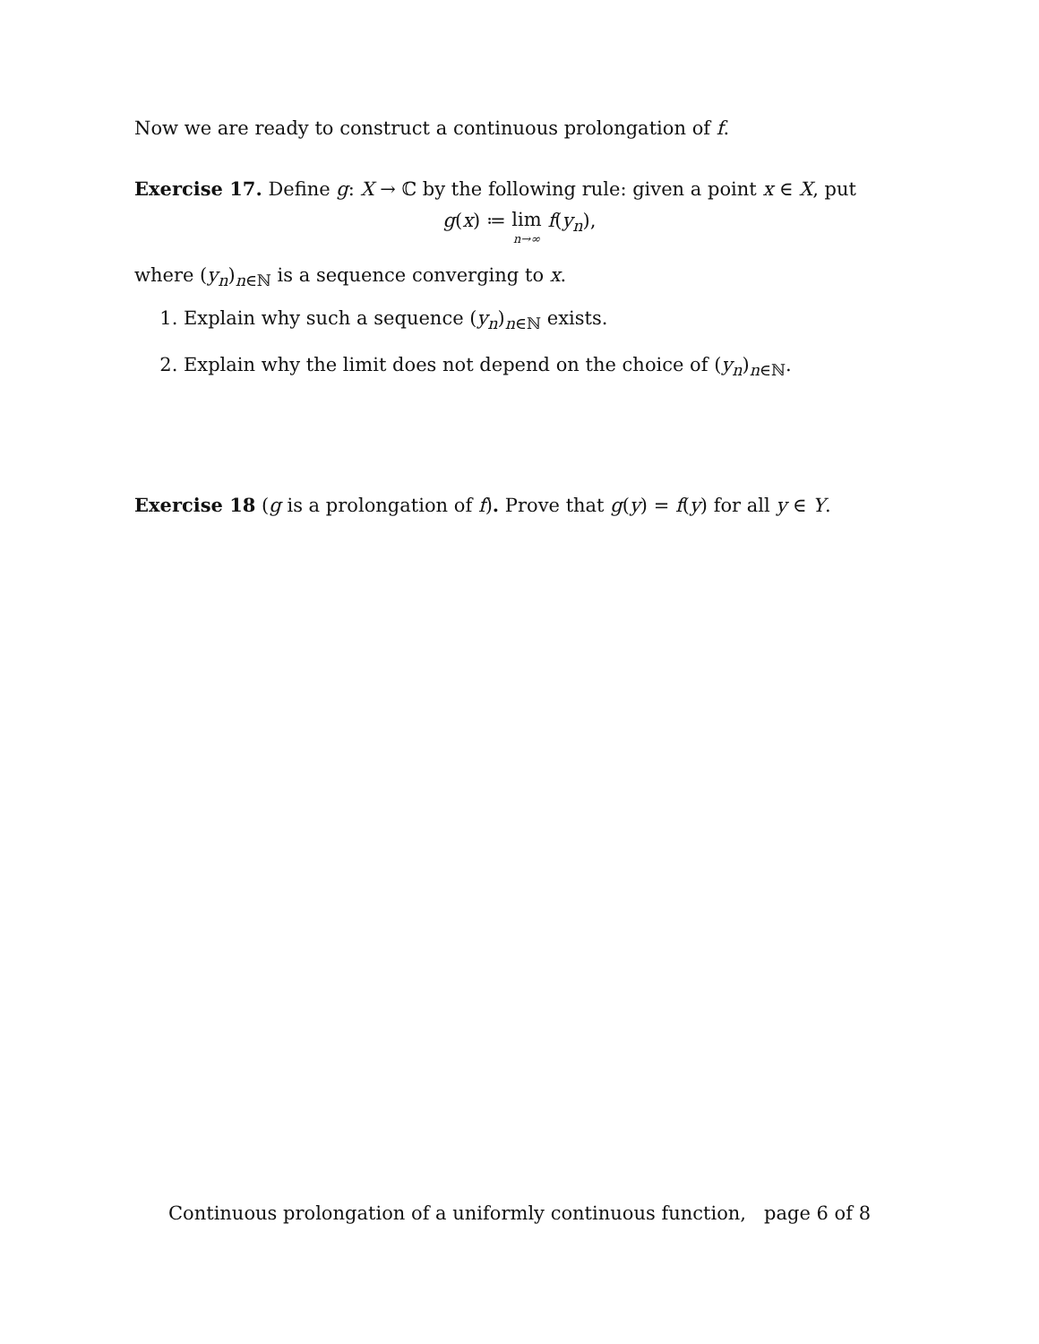Now we are ready to construct a continuous prolongation of f.
Exercise 17. Define g: X → ℂ by the following rule: given a point x ∈ X, put
g(x) ≔ lim n→∞ f(y<sub>n</sub>),
where (y<sub>n</sub>)<sub>n∈ℕ</sub> is a sequence converging to x.
1. Explain why such a sequence (y<sub>n</sub>)<sub>n∈ℕ</sub> exists.
2. Explain why the limit does not depend on the choice of (y<sub>n</sub>)<sub>n∈ℕ</sub>.
Exercise 18 (g is a prolongation of f). Prove that g(y) = f(y) for all y ∈ Y.
Continuous prolongation of a uniformly continuous function, page 6 of 8